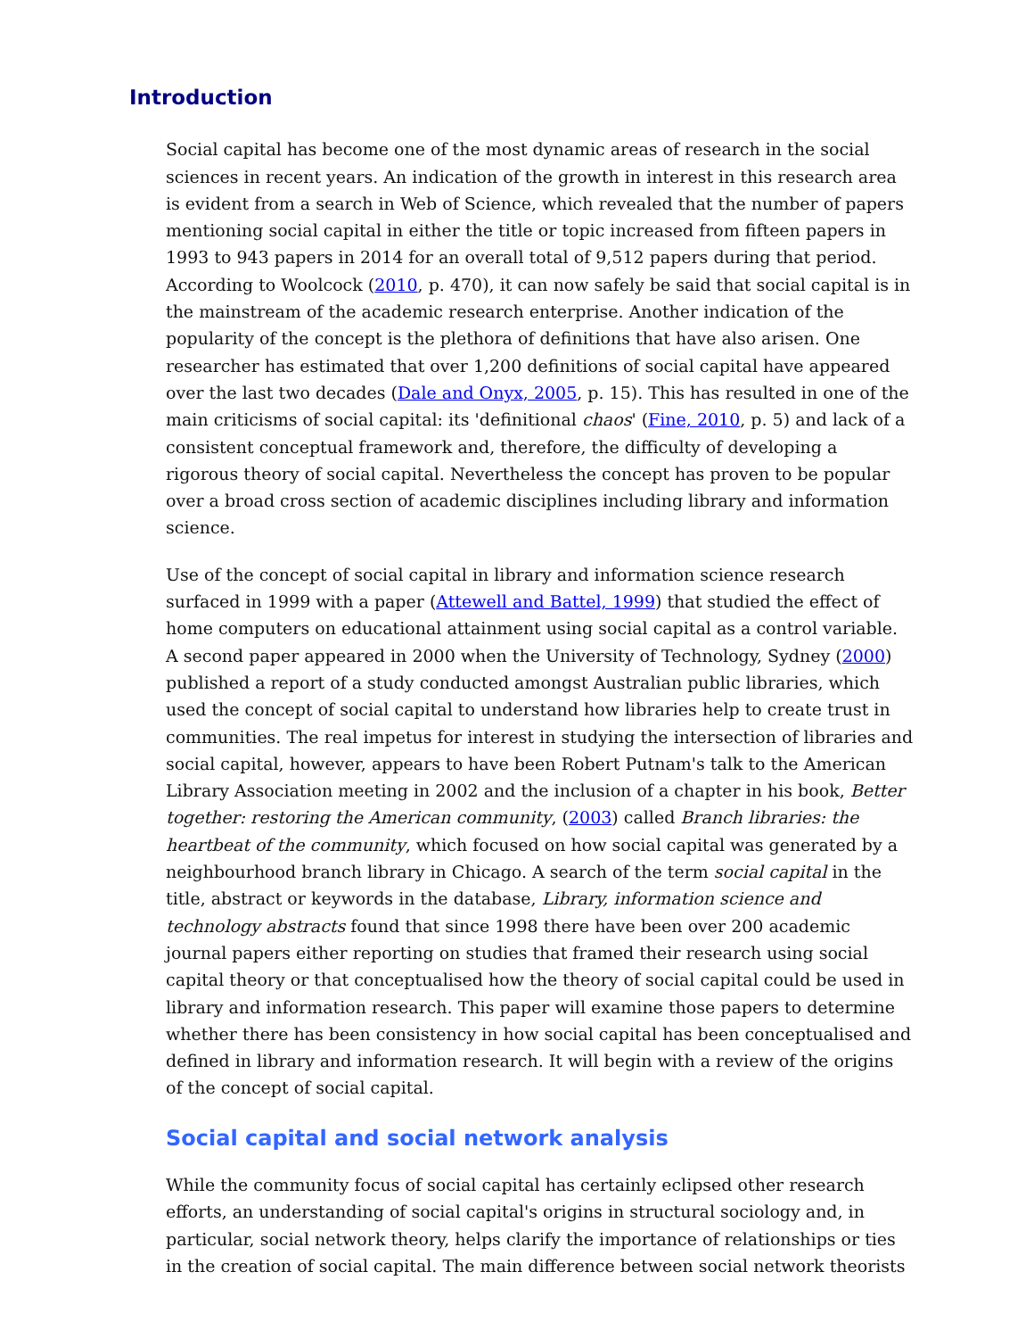Introduction
Social capital has become one of the most dynamic areas of research in the social sciences in recent years. An indication of the growth in interest in this research area is evident from a search in Web of Science, which revealed that the number of papers mentioning social capital in either the title or topic increased from fifteen papers in 1993 to 943 papers in 2014 for an overall total of 9,512 papers during that period. According to Woolcock (2010, p. 470), it can now safely be said that social capital is in the mainstream of the academic research enterprise. Another indication of the popularity of the concept is the plethora of definitions that have also arisen. One researcher has estimated that over 1,200 definitions of social capital have appeared over the last two decades (Dale and Onyx, 2005, p. 15). This has resulted in one of the main criticisms of social capital: its 'definitional chaos' (Fine, 2010, p. 5) and lack of a consistent conceptual framework and, therefore, the difficulty of developing a rigorous theory of social capital. Nevertheless the concept has proven to be popular over a broad cross section of academic disciplines including library and information science.
Use of the concept of social capital in library and information science research surfaced in 1999 with a paper (Attewell and Battel, 1999) that studied the effect of home computers on educational attainment using social capital as a control variable. A second paper appeared in 2000 when the University of Technology, Sydney (2000) published a report of a study conducted amongst Australian public libraries, which used the concept of social capital to understand how libraries help to create trust in communities. The real impetus for interest in studying the intersection of libraries and social capital, however, appears to have been Robert Putnam's talk to the American Library Association meeting in 2002 and the inclusion of a chapter in his book, Better together: restoring the American community, (2003) called Branch libraries: the heartbeat of the community, which focused on how social capital was generated by a neighbourhood branch library in Chicago. A search of the term social capital in the title, abstract or keywords in the database, Library, information science and technology abstracts found that since 1998 there have been over 200 academic journal papers either reporting on studies that framed their research using social capital theory or that conceptualised how the theory of social capital could be used in library and information research. This paper will examine those papers to determine whether there has been consistency in how social capital has been conceptualised and defined in library and information research. It will begin with a review of the origins of the concept of social capital.
Social capital and social network analysis
While the community focus of social capital has certainly eclipsed other research efforts, an understanding of social capital's origins in structural sociology and, in particular, social network theory, helps clarify the importance of relationships or ties in the creation of social capital. The main difference between social network theorists